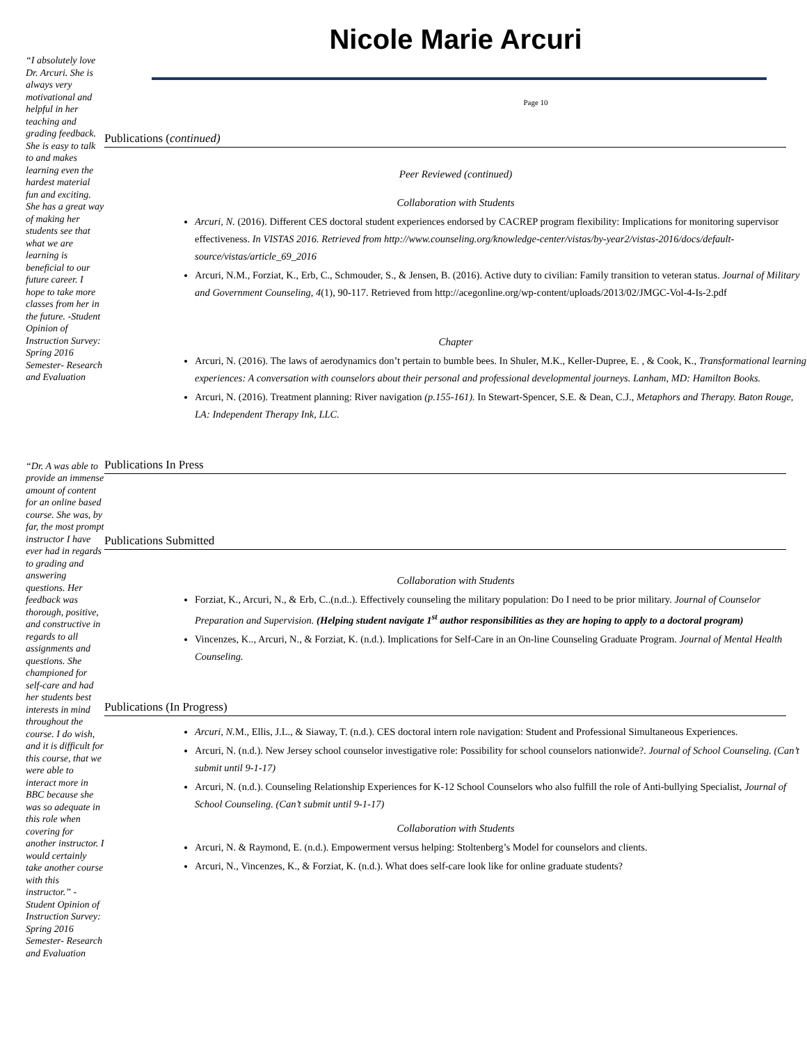“I absolutely love Dr. Arcuri. She is always very motivational and helpful in her teaching and grading feedback. She is easy to talk to and makes learning even the hardest material fun and exciting. She has a great way of making her students see that what we are learning is beneficial to our future career. I hope to take more classes from her in the future. -Student Opinion of Instruction Survey: Spring 2016 Semester- Research and Evaluation
“Dr. A was able to provide an immense amount of content for an online based course. She was, by far, the most prompt instructor I have ever had in regards to grading and answering questions. Her feedback was thorough, positive, and constructive in regards to all assignments and questions. She championed for self-care and had her students best interests in mind throughout the course. I do wish, and it is difficult for this course, that we were able to interact more in BBC because she was so adequate in this role when covering for another instructor. I would certainly take another course with this instructor.” -Student Opinion of Instruction Survey: Spring 2016 Semester- Research and Evaluation
Nicole Marie Arcuri
Page 10
Publications (continued)
Peer Reviewed (continued)
Collaboration with Students
Arcuri, N. (2016). Different CES doctoral student experiences endorsed by CACREP program flexibility: Implications for monitoring supervisor effectiveness. In VISTAS 2016. Retrieved from http://www.counseling.org/knowledge-center/vistas/by-year2/vistas-2016/docs/default-source/vistas/article_69_2016
Arcuri, N.M., Forziat, K., Erb, C., Schmouder, S., & Jensen, B. (2016). Active duty to civilian: Family transition to veteran status. Journal of Military and Government Counseling, 4(1), 90-117. Retrieved from http://acegonline.org/wp-content/uploads/2013/02/JMGC-Vol-4-Is-2.pdf
Chapter
Arcuri, N. (2016). The laws of aerodynamics don’t pertain to bumble bees. In Shuler, M.K., Keller-Dupree, E. , & Cook, K., Transformational learning experiences: A conversation with counselors about their personal and professional developmental journeys. Lanham, MD: Hamilton Books.
Arcuri, N. (2016). Treatment planning: River navigation (p.155-161). In Stewart-Spencer, S.E. & Dean, C.J., Metaphors and Therapy. Baton Rouge, LA: Independent Therapy Ink, LLC.
Publications In Press
Publications Submitted
Collaboration with Students
Forziat, K., Arcuri, N., & Erb, C..(n.d..). Effectively counseling the military population: Do I need to be prior military. Journal of Counselor Preparation and Supervision. (Helping student navigate 1<sup>st</sup> author responsibilities as they are hoping to apply to a doctoral program)
Vincenzes, K.., Arcuri, N., & Forziat, K. (n.d.). Implications for Self-Care in an On-line Counseling Graduate Program. Journal of Mental Health Counseling.
Publications (In Progress)
Arcuri, N. M., Ellis, J.L., & Siaway, T. (n.d.). CES doctoral intern role navigation: Student and Professional Simultaneous Experiences.
Arcuri, N. (n.d.). New Jersey school counselor investigative role: Possibility for school counselors nationwide?. Journal of School Counseling. (Can’t submit until 9-1-17)
Arcuri, N. (n.d.). Counseling Relationship Experiences for K-12 School Counselors who also fulfill the role of Anti-bullying Specialist, Journal of School Counseling. (Can’t submit until 9-1-17)
Collaboration with Students
Arcuri, N. & Raymond, E. (n.d.). Empowerment versus helping: Stoltenberg’s Model for counselors and clients.
Arcuri, N., Vincenzes, K., & Forziat, K. (n.d.). What does self-care look like for online graduate students?